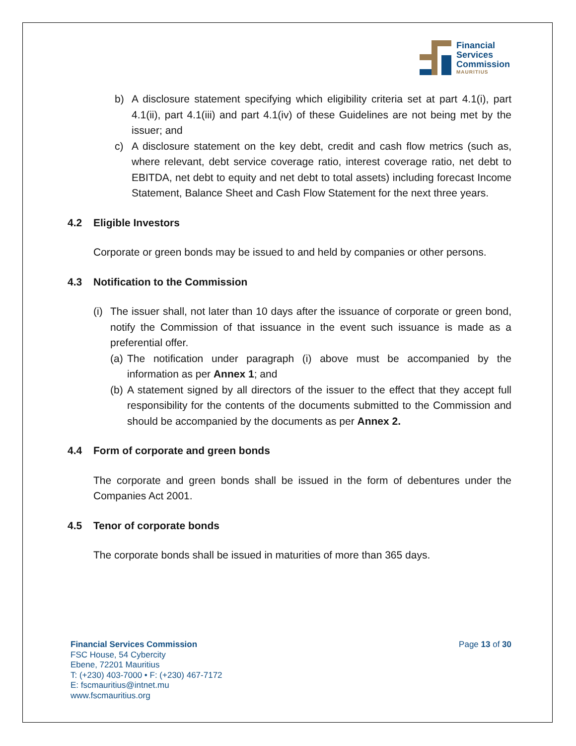Financial
Services
Commission
MAURITIUS
b) A disclosure statement specifying which eligibility criteria set at part 4.1(i), part 4.1(ii), part 4.1(iii) and part 4.1(iv) of these Guidelines are not being met by the issuer; and
c) A disclosure statement on the key debt, credit and cash flow metrics (such as, where relevant, debt service coverage ratio, interest coverage ratio, net debt to EBITDA, net debt to equity and net debt to total assets) including forecast Income Statement, Balance Sheet and Cash Flow Statement for the next three years.
4.2 Eligible Investors
Corporate or green bonds may be issued to and held by companies or other persons.
4.3 Notification to the Commission
(i) The issuer shall, not later than 10 days after the issuance of corporate or green bond, notify the Commission of that issuance in the event such issuance is made as a preferential offer.
(a) The notification under paragraph (i) above must be accompanied by the information as per Annex 1; and
(b) A statement signed by all directors of the issuer to the effect that they accept full responsibility for the contents of the documents submitted to the Commission and should be accompanied by the documents as per Annex 2.
4.4 Form of corporate and green bonds
The corporate and green bonds shall be issued in the form of debentures under the Companies Act 2001.
4.5 Tenor of corporate bonds
The corporate bonds shall be issued in maturities of more than 365 days.
Financial Services Commission
FSC House, 54 Cybercity
Ebene, 72201 Mauritius
T: (+230) 403-7000 • F: (+230) 467-7172
E: fscmauritius@intnet.mu
www.fscmauritius.org
Page 13 of 30